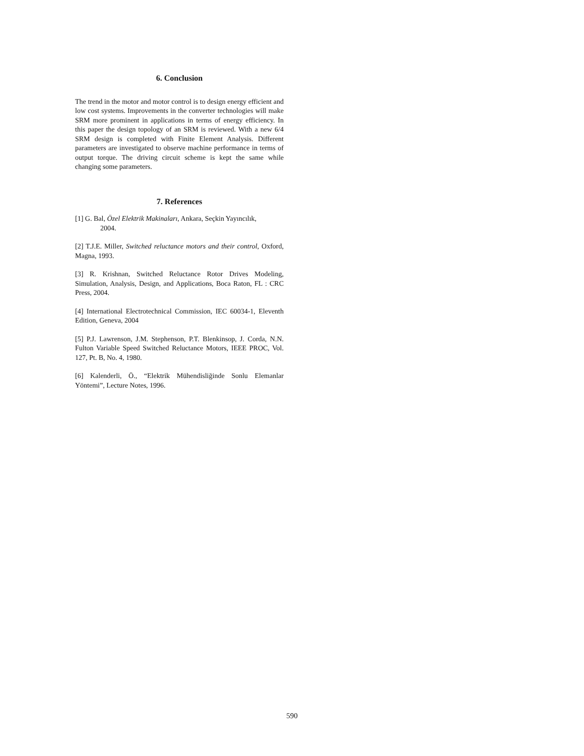6. Conclusion
The trend in the motor and motor control is to design energy efficient and low cost systems. Improvements in the converter technologies will make SRM more prominent in applications in terms of energy efficiency. In this paper the design topology of an SRM is reviewed. With a new 6/4 SRM design is completed with Finite Element Analysis. Different parameters are investigated to observe machine performance in terms of output torque. The driving circuit scheme is kept the same while changing some parameters.
7. References
[1] G. Bal, Özel Elektrik Makinaları, Ankara, Seçkin Yayıncılık,
2004.
[2] T.J.E. Miller, Switched reluctance motors and their control, Oxford, Magna, 1993.
[3] R. Krishnan, Switched Reluctance Rotor Drives Modeling, Simulation, Analysis, Design, and Applications, Boca Raton, FL : CRC Press, 2004.
[4] International Electrotechnical Commission, IEC 60034-1, Eleventh Edition, Geneva, 2004
[5] P.J. Lawrenson, J.M. Stephenson, P.T. Blenkinsop, J. Corda, N.N. Fulton Variable Speed Switched Reluctance Motors, IEEE PROC, Vol. 127, Pt. B, No. 4, 1980.
[6] Kalenderli, Ö., “Elektrik Mühendisliğinde Sonlu Elemanlar Yöntemi”, Lecture Notes, 1996.
590